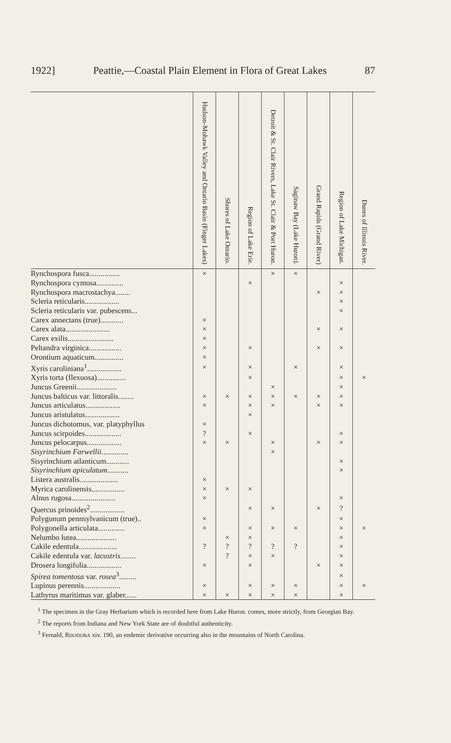1922] Peattie,—Coastal Plain Element in Flora of Great Lakes 87
| | Hudson-Mohawk Valley and Ontario Basin (Finger Lakes) | Shores of Lake Ontario. | Region of Lake Erie. | Detroit & St. Clair Rivers, Lake St. Clair & Port Huron. | Saginaw Bay (Lake Huron). | Grand Rapids (Grand River) | Region of Lake Michigan. | Dunes of Illinois River. |
| --- | --- | --- | --- | --- | --- | --- | --- | --- |
| Rynchospora fusca................ | × | | | × | × | | | |
| Rynchospora cymosa.............. | | | × | | | | × | |
| Rynchospora macrostachya........ | | | | | | × | × | |
| Scleria reticularis.................. | | | | | | | × | |
| Scleria reticularis var. pubescens... | | | | | | | × | |
| Carex annectans (true)............ | × | | | | | | | |
| Carex alata....................... | × | | | | | × | × | |
| Carex exilis........................ | × | | | | | | | |
| Peltandra virginica................. | × | | × | | | × | × | |
| Orontium aquaticum............... | × | | | | | | | |
| Xyris caroliniana<sup>1</sup>.................. | × | | × | | × | | × | |
| Xyris torta (flexuosa)............... | | | × | | | | × | × |
| Juncus Greenii..................... | | | | × | | | × | |
| Juncus balticus var. littoralis........ | × | × | × | × | × | × | × | |
| Juncus articulatus.................. | × | | × | × | | × | × | |
| Juncus aristulatus.................. | | | × | | | | | |
| Juncus dichotomus, var. platyphyllus | × | | | | | | | |
| Juncus scirpoides................... | ? | | × | | | | × | |
| Juncus pelocarpus.................. | × | × | | × | | × | × | |
| Sisyrinchium Farwellii .............. | | | | × | | | | |
| Sisyrinchium atlanticum............ | | | | | | | × | |
| Sisyrinchium apiculatum ........... | | | | | | | × | |
| Listera australis.................... | × | | | | | | | |
| Myrica carolinensis................. | × | × | × | | | | | |
| Alnus rugosa....................... | × | | | | | | × | |
| Quercus prinoides<sup>2</sup>.................. | | | × | × | | × | ? | |
| Polygonum pennsylvanicum (true).. | × | | | | | | × | |
| Polygonella articulata.............. | × | | × | × | × | | × | × |
| Nelumbo lutea..................... | | × | × | | | | × | |
| Cakile edentula.................... | ? | ? | ? | ? | ? | | × | |
| Cakile edentula var. lacustris ........ | | ? | × | × | | | × | |
| Drosera longifolia.................. | × | | × | | | × | × | |
| Spirea tomentosa var. rosea<sup>3</sup>......... | | | | | | | × | |
| Lupinus perennis................... | × | | × | × | × | | × | × |
| Lathyrus maritimus var. glaber...... | × | × | × | × | × | | × | |
<sup>1</sup> The specimen in the Gray Herbarium which is recorded here from Lake Huron. comes, more strictly, from Georgian Bay.
<sup>2</sup> The reports from Indiana and New York State are of doubtful authenticity.
<sup>3</sup> Fernald, RHODORA xiv. 190, an endemic derivative occurring also in the mountains of North Carolina.